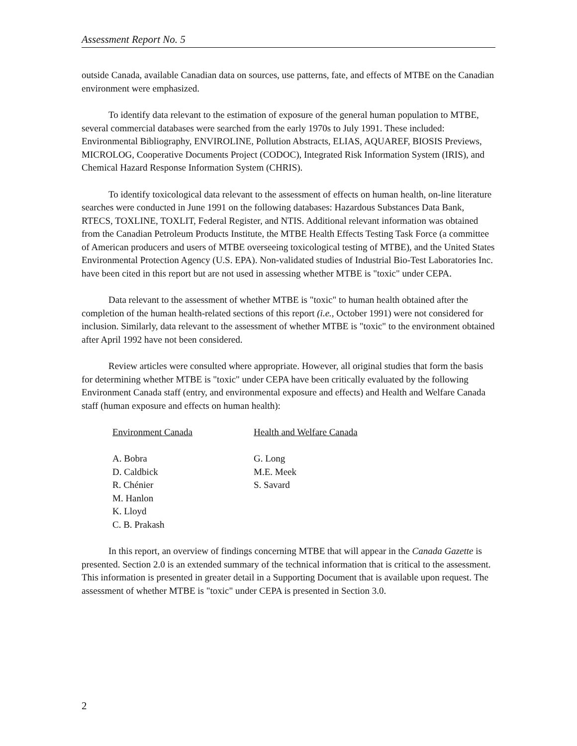Assessment Report No. 5
outside Canada, available Canadian data on sources, use patterns, fate, and effects of MTBE on the Canadian environment were emphasized.
To identify data relevant to the estimation of exposure of the general human population to MTBE, several commercial databases were searched from the early 1970s to July 1991. These included: Environmental Bibliography, ENVIROLINE, Pollution Abstracts, ELIAS, AQUAREF, BIOSIS Previews, MICROLOG, Cooperative Documents Project (CODOC), Integrated Risk Information System (IRIS), and Chemical Hazard Response Information System (CHRIS).
To identify toxicological data relevant to the assessment of effects on human health, on-line literature searches were conducted in June 1991 on the following databases: Hazardous Substances Data Bank, RTECS, TOXLINE, TOXLIT, Federal Register, and NTIS. Additional relevant information was obtained from the Canadian Petroleum Products Institute, the MTBE Health Effects Testing Task Force (a committee of American producers and users of MTBE overseeing toxicological testing of MTBE), and the United States Environmental Protection Agency (U.S. EPA). Non-validated studies of Industrial Bio-Test Laboratories Inc. have been cited in this report but are not used in assessing whether MTBE is "toxic" under CEPA.
Data relevant to the assessment of whether MTBE is "toxic" to human health obtained after the completion of the human health-related sections of this report (i.e., October 1991) were not considered for inclusion. Similarly, data relevant to the assessment of whether MTBE is "toxic" to the environment obtained after April 1992 have not been considered.
Review articles were consulted where appropriate. However, all original studies that form the basis for determining whether MTBE is "toxic" under CEPA have been critically evaluated by the following Environment Canada staff (entry, and environmental exposure and effects) and Health and Welfare Canada staff (human exposure and effects on human health):
Environment Canada
A. Bobra
D. Caldbick
R. Chénier
M. Hanlon
K. Lloyd
C. B. Prakash
Health and Welfare Canada
G. Long
M.E. Meek
S. Savard
In this report, an overview of findings concerning MTBE that will appear in the Canada Gazette is presented. Section 2.0 is an extended summary of the technical information that is critical to the assessment. This information is presented in greater detail in a Supporting Document that is available upon request. The assessment of whether MTBE is "toxic" under CEPA is presented in Section 3.0.
2